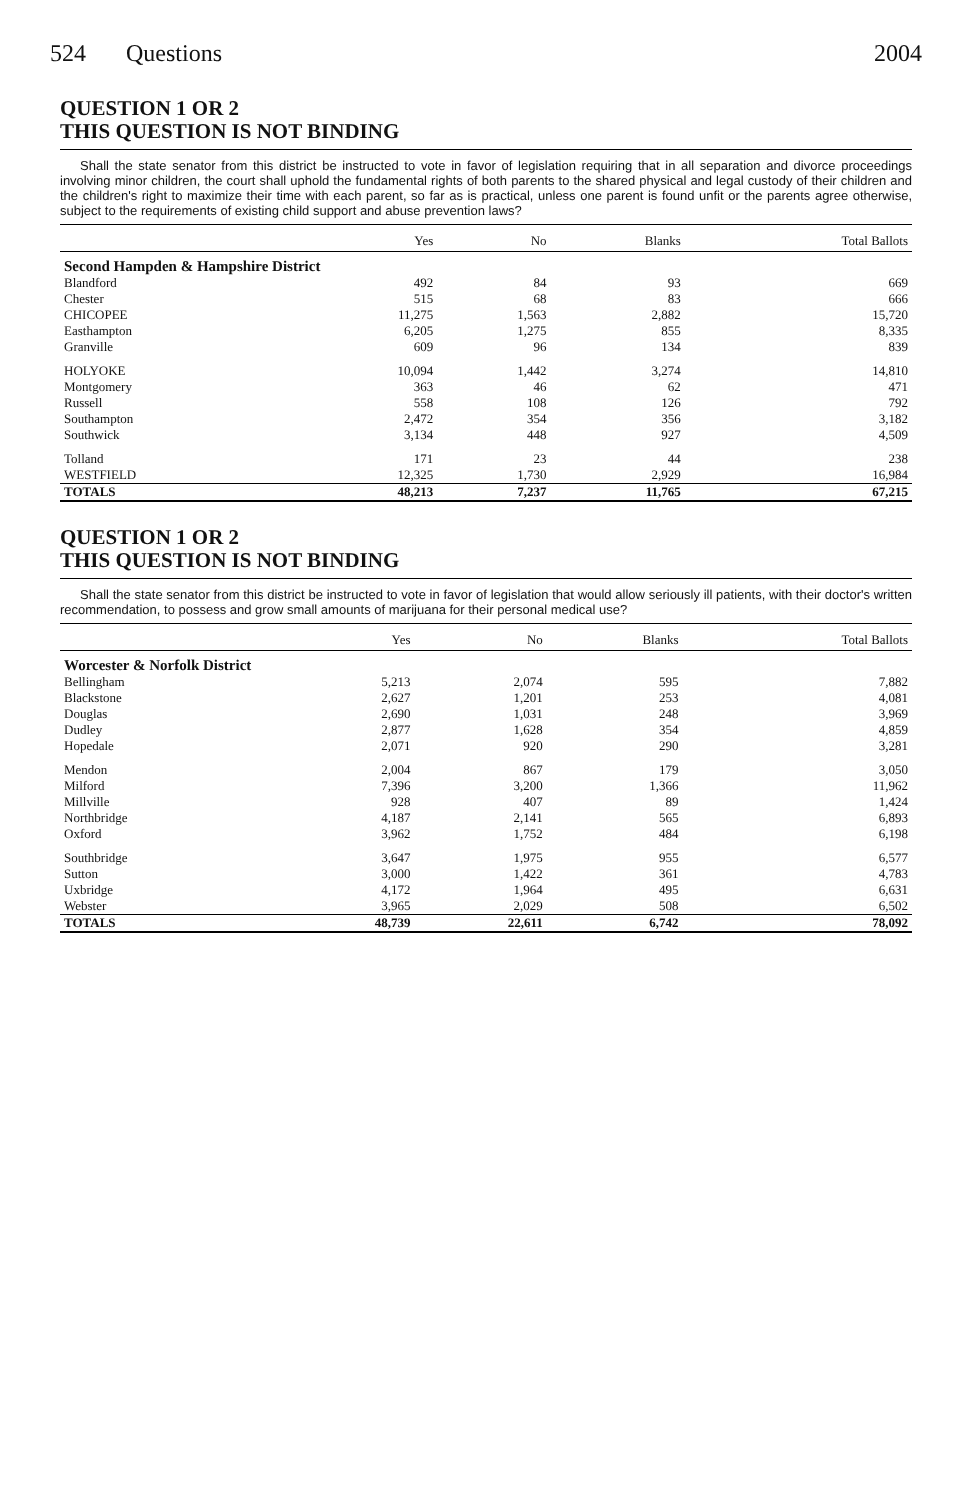524 Questions 2004
QUESTION 1 OR 2
THIS QUESTION IS NOT BINDING
Shall the state senator from this district be instructed to vote in favor of legislation requiring that in all separation and divorce proceedings involving minor children, the court shall uphold the fundamental rights of both parents to the shared physical and legal custody of their children and the children's right to maximize their time with each parent, so far as is practical, unless one parent is found unfit or the parents agree otherwise, subject to the requirements of existing child support and abuse prevention laws?
| | Yes | No | Blanks | Total Ballots |
| --- | --- | --- | --- | --- |
| Second Hampden & Hampshire District | | | | |
| Blandford | 492 | 84 | 93 | 669 |
| Chester | 515 | 68 | 83 | 666 |
| CHICOPEE | 11,275 | 1,563 | 2,882 | 15,720 |
| Easthampton | 6,205 | 1,275 | 855 | 8,335 |
| Granville | 609 | 96 | 134 | 839 |
| HOLYOKE | 10,094 | 1,442 | 3,274 | 14,810 |
| Montgomery | 363 | 46 | 62 | 471 |
| Russell | 558 | 108 | 126 | 792 |
| Southampton | 2,472 | 354 | 356 | 3,182 |
| Southwick | 3,134 | 448 | 927 | 4,509 |
| Tolland | 171 | 23 | 44 | 238 |
| WESTFIELD | 12,325 | 1,730 | 2,929 | 16,984 |
| TOTALS | 48,213 | 7,237 | 11,765 | 67,215 |
QUESTION 1 OR 2
THIS QUESTION IS NOT BINDING
Shall the state senator from this district be instructed to vote in favor of legislation that would allow seriously ill patients, with their doctor's written recommendation, to possess and grow small amounts of marijuana for their personal medical use?
| | Yes | No | Blanks | Total Ballots |
| --- | --- | --- | --- | --- |
| Worcester & Norfolk District | | | | |
| Bellingham | 5,213 | 2,074 | 595 | 7,882 |
| Blackstone | 2,627 | 1,201 | 253 | 4,081 |
| Douglas | 2,690 | 1,031 | 248 | 3,969 |
| Dudley | 2,877 | 1,628 | 354 | 4,859 |
| Hopedale | 2,071 | 920 | 290 | 3,281 |
| Mendon | 2,004 | 867 | 179 | 3,050 |
| Milford | 7,396 | 3,200 | 1,366 | 11,962 |
| Millville | 928 | 407 | 89 | 1,424 |
| Northbridge | 4,187 | 2,141 | 565 | 6,893 |
| Oxford | 3,962 | 1,752 | 484 | 6,198 |
| Southbridge | 3,647 | 1,975 | 955 | 6,577 |
| Sutton | 3,000 | 1,422 | 361 | 4,783 |
| Uxbridge | 4,172 | 1,964 | 495 | 6,631 |
| Webster | 3,965 | 2,029 | 508 | 6,502 |
| TOTALS | 48,739 | 22,611 | 6,742 | 78,092 |